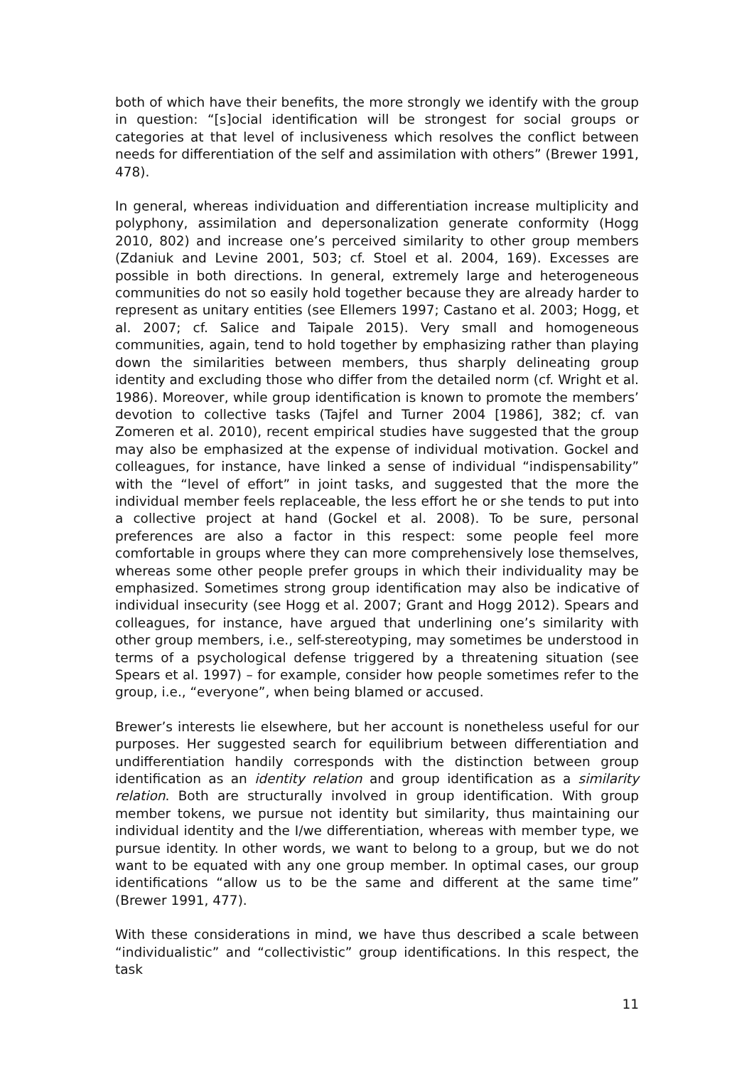both of which have their benefits, the more strongly we identify with the group in question: “[s]ocial identification will be strongest for social groups or categories at that level of inclusiveness which resolves the conflict between needs for differentiation of the self and assimilation with others” (Brewer 1991, 478).
In general, whereas individuation and differentiation increase multiplicity and polyphony, assimilation and depersonalization generate conformity (Hogg 2010, 802) and increase one’s perceived similarity to other group members (Zdaniuk and Levine 2001, 503; cf. Stoel et al. 2004, 169). Excesses are possible in both directions. In general, extremely large and heterogeneous communities do not so easily hold together because they are already harder to represent as unitary entities (see Ellemers 1997; Castano et al. 2003; Hogg, et al. 2007; cf. Salice and Taipale 2015). Very small and homogeneous communities, again, tend to hold together by emphasizing rather than playing down the similarities between members, thus sharply delineating group identity and excluding those who differ from the detailed norm (cf. Wright et al. 1986). Moreover, while group identification is known to promote the members’ devotion to collective tasks (Tajfel and Turner 2004 [1986], 382; cf. van Zomeren et al. 2010), recent empirical studies have suggested that the group may also be emphasized at the expense of individual motivation. Gockel and colleagues, for instance, have linked a sense of individual “indispensability” with the “level of effort” in joint tasks, and suggested that the more the individual member feels replaceable, the less effort he or she tends to put into a collective project at hand (Gockel et al. 2008). To be sure, personal preferences are also a factor in this respect: some people feel more comfortable in groups where they can more comprehensively lose themselves, whereas some other people prefer groups in which their individuality may be emphasized. Sometimes strong group identification may also be indicative of individual insecurity (see Hogg et al. 2007; Grant and Hogg 2012). Spears and colleagues, for instance, have argued that underlining one’s similarity with other group members, i.e., self-stereotyping, may sometimes be understood in terms of a psychological defense triggered by a threatening situation (see Spears et al. 1997) – for example, consider how people sometimes refer to the group, i.e., “everyone”, when being blamed or accused.
Brewer’s interests lie elsewhere, but her account is nonetheless useful for our purposes. Her suggested search for equilibrium between differentiation and undifferentiation handily corresponds with the distinction between group identification as an identity relation and group identification as a similarity relation. Both are structurally involved in group identification. With group member tokens, we pursue not identity but similarity, thus maintaining our individual identity and the I/we differentiation, whereas with member type, we pursue identity. In other words, we want to belong to a group, but we do not want to be equated with any one group member. In optimal cases, our group identifications “allow us to be the same and different at the same time” (Brewer 1991, 477).
With these considerations in mind, we have thus described a scale between “individualistic” and “collectivistic” group identifications. In this respect, the task
11